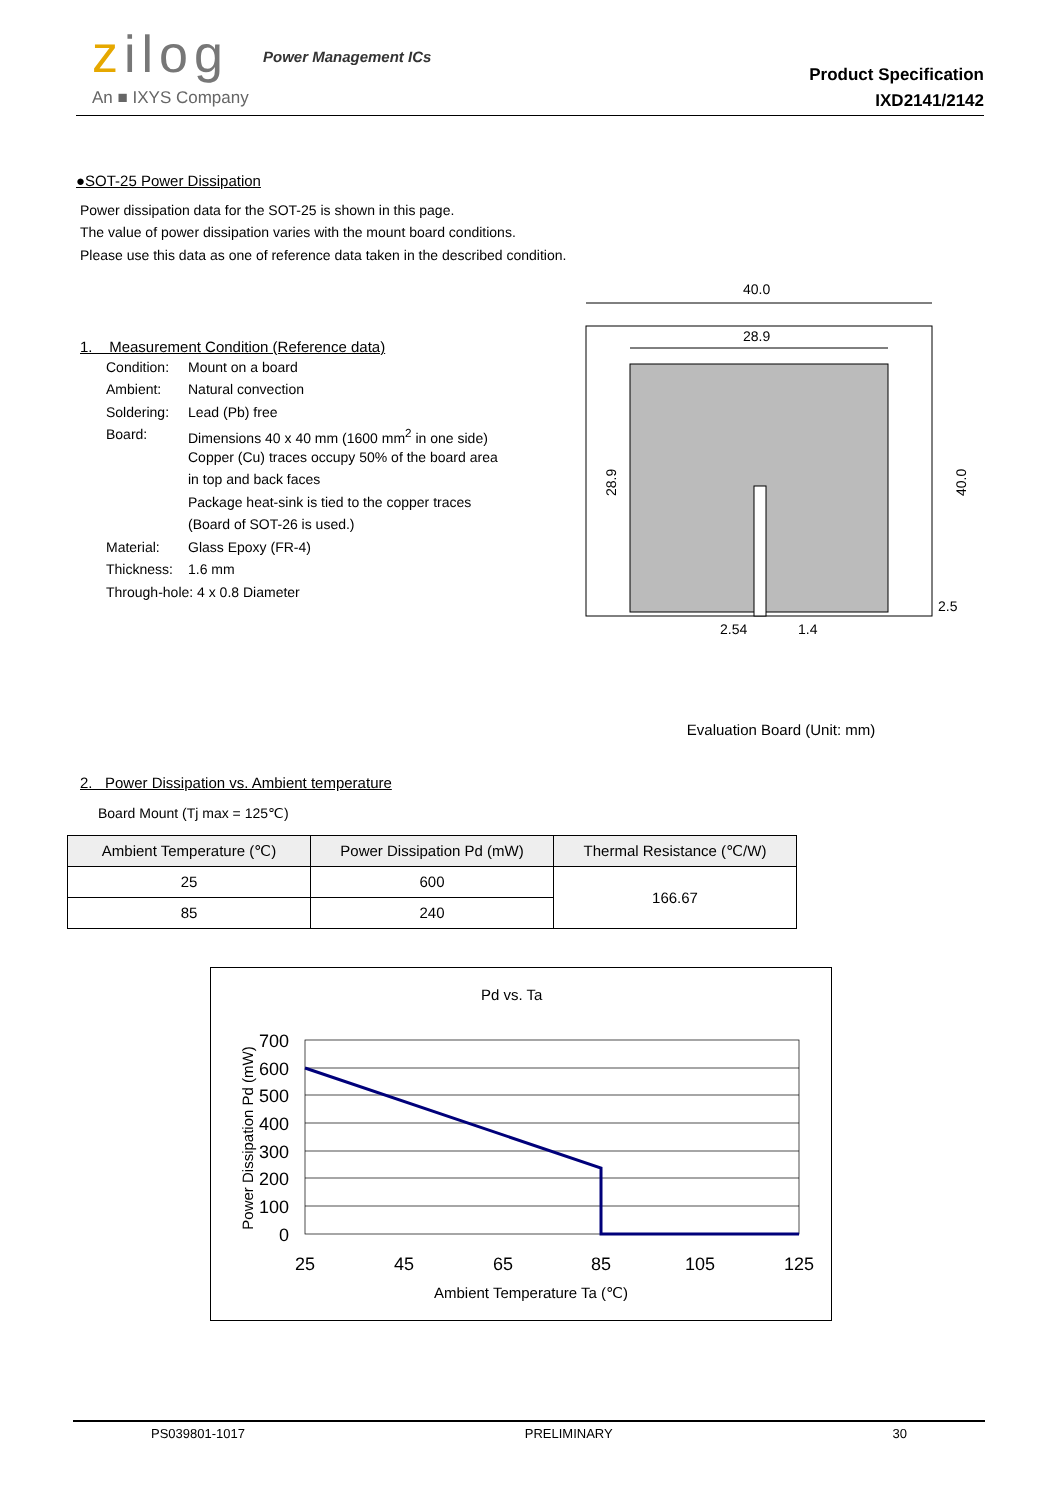zilog Power Management ICs
An ■ IXYS Company
Product Specification
IXD2141/2142
●SOT-25 Power Dissipation
Power dissipation data for the SOT-25 is shown in this page.
The value of power dissipation varies with the mount board conditions.
Please use this data as one of reference data taken in the described condition.
1. Measurement Condition (Reference data)
| Condition: | Mount on a board |
| Ambient: | Natural convection |
| Soldering: | Lead (Pb) free |
| Board: | Dimensions 40 x 40 mm (1600 mm<sup>2</sup> in one side) |
| | Copper (Cu) traces occupy 50% of the board area |
| | in top and back faces |
| | Package heat-sink is tied to the copper traces |
| | (Board of SOT-26 is used.) |
| Material: | Glass Epoxy (FR-4) |
| Thickness: | 1.6 mm |
| Through-hole: 4 x 0.8 Diameter | |
40.0
28.9
28.9
40.0
2.54
1.4
2.5
Evaluation Board (Unit: mm)
2. Power Dissipation vs. Ambient temperature
Board Mount (Tj max = 125℃)
| Ambient Temperature (℃) | Power Dissipation Pd (mW) | Thermal Resistance (℃/W) |
| --- | --- | --- |
| 25 | 600 | 166.67 |
| 85 | 240 | |
Pd vs. Ta
700
600
500
400
300
200
100
0
25
45
65
85
105
125
Ambient Temperature Ta (℃)
Power Dissipation Pd (mW)
PS039801-1017 PRELIMINARY 30